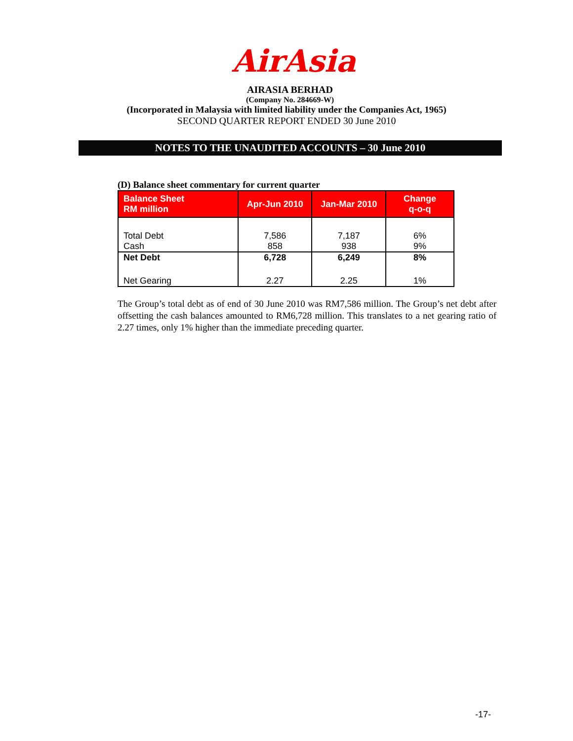AirAsia
AIRASIA BERHAD
(Company No. 284669-W)
(Incorporated in Malaysia with limited liability under the Companies Act, 1965)
SECOND QUARTER REPORT ENDED 30 June 2010
NOTES TO THE UNAUDITED ACCOUNTS – 30 June 2010
(D) Balance sheet commentary for current quarter
| Balance Sheet RM million | Apr-Jun 2010 | Jan-Mar 2010 | Change q-o-q |
| --- | --- | --- | --- |
| Total Debt | 7,586 | 7,187 | 6% |
| Cash | 858 | 938 | 9% |
| Net Debt | 6,728 | 6,249 | 8% |
| Net Gearing | 2.27 | 2.25 | 1% |
The Group’s total debt as of end of 30 June 2010 was RM7,586 million. The Group’s net debt after offsetting the cash balances amounted to RM6,728 million. This translates to a net gearing ratio of 2.27 times, only 1% higher than the immediate preceding quarter.
-17-